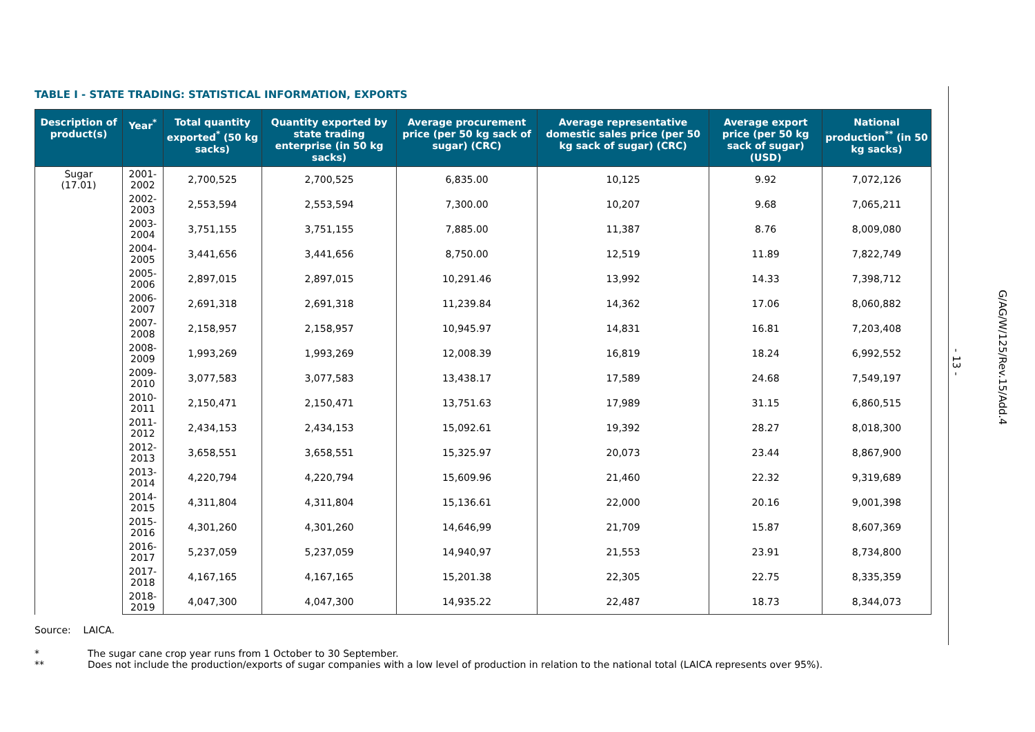TABLE I - STATE TRADING: STATISTICAL INFORMATION, EXPORTS
| Description of product(s) | Year<sup>*</sup> | Total quantity exported<sup>*</sup> (50 kg sacks) | Quantity exported by state trading enterprise (in 50 kg sacks) | Average procurement price (per 50 kg sack of sugar) (CRC) | Average representative domestic sales price (per 50 kg sack of sugar) (CRC) | Average export price (per 50 kg sack of sugar) (USD) | National production<sup>**</sup> (in 50 kg sacks) |
| --- | --- | --- | --- | --- | --- | --- | --- |
| Sugar (17.01) | 2001-2002 | 2,700,525 | 2,700,525 | 6,835.00 | 10,125 | 9.92 | 7,072,126 |
| | 2002-2003 | 2,553,594 | 2,553,594 | 7,300.00 | 10,207 | 9.68 | 7,065,211 |
| | 2003-2004 | 3,751,155 | 3,751,155 | 7,885.00 | 11,387 | 8.76 | 8,009,080 |
| | 2004-2005 | 3,441,656 | 3,441,656 | 8,750.00 | 12,519 | 11.89 | 7,822,749 |
| | 2005-2006 | 2,897,015 | 2,897,015 | 10,291.46 | 13,992 | 14.33 | 7,398,712 |
| | 2006-2007 | 2,691,318 | 2,691,318 | 11,239.84 | 14,362 | 17.06 | 8,060,882 |
| | 2007-2008 | 2,158,957 | 2,158,957 | 10,945.97 | 14,831 | 16.81 | 7,203,408 |
| | 2008-2009 | 1,993,269 | 1,993,269 | 12,008.39 | 16,819 | 18.24 | 6,992,552 |
| | 2009-2010 | 3,077,583 | 3,077,583 | 13,438.17 | 17,589 | 24.68 | 7,549,197 |
| | 2010-2011 | 2,150,471 | 2,150,471 | 13,751.63 | 17,989 | 31.15 | 6,860,515 |
| | 2011-2012 | 2,434,153 | 2,434,153 | 15,092.61 | 19,392 | 28.27 | 8,018,300 |
| | 2012-2013 | 3,658,551 | 3,658,551 | 15,325.97 | 20,073 | 23.44 | 8,867,900 |
| | 2013-2014 | 4,220,794 | 4,220,794 | 15,609.96 | 21,460 | 22.32 | 9,319,689 |
| | 2014-2015 | 4,311,804 | 4,311,804 | 15,136.61 | 22,000 | 20.16 | 9,001,398 |
| | 2015-2016 | 4,301,260 | 4,301,260 | 14,646,99 | 21,709 | 15.87 | 8,607,369 |
| | 2016-2017 | 5,237,059 | 5,237,059 | 14,940,97 | 21,553 | 23.91 | 8,734,800 |
| | 2017-2018 | 4,167,165 | 4,167,165 | 15,201.38 | 22,305 | 22.75 | 8,335,359 |
| | 2018-2019 | 4,047,300 | 4,047,300 | 14,935.22 | 22,487 | 18.73 | 8,344,073 |
Source: LAICA.
* The sugar cane crop year runs from 1 October to 30 September.
** Does not include the production/exports of sugar companies with a low level of production in relation to the national total (LAICA represents over 95%).
- 13 -
G/AG/W/125/Rev.15/Add.4